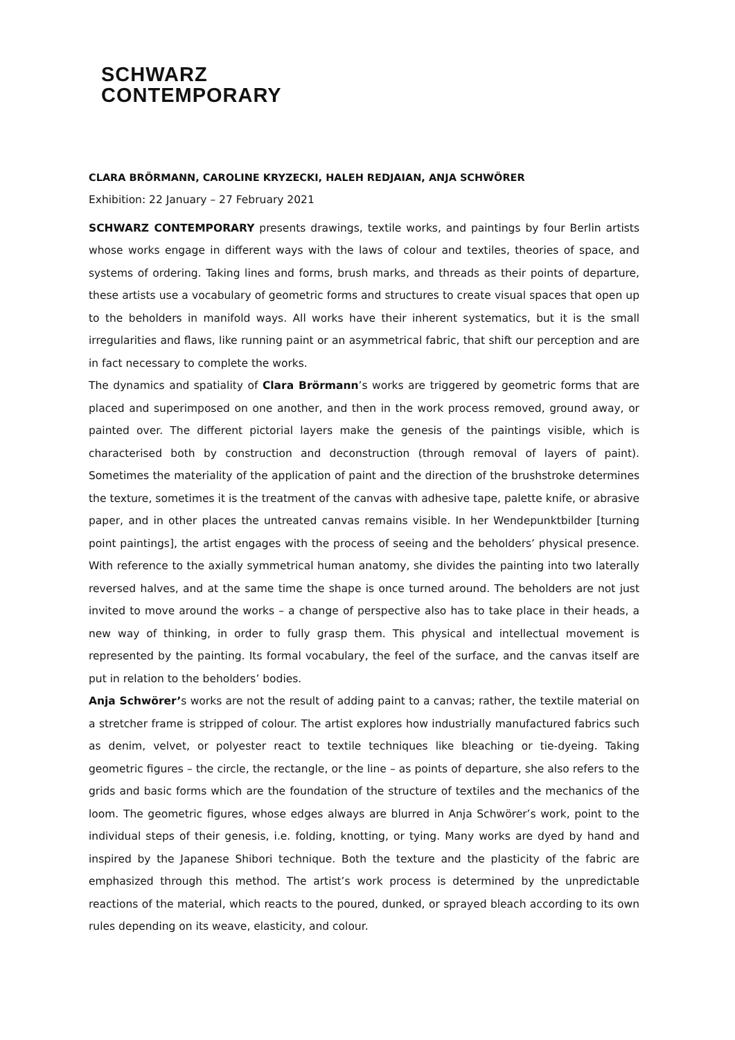SCHWARZ
CONTEMPORARY
CLARA BRÖRMANN, CAROLINE KRYZECKI, HALEH REDJAIAN, ANJA SCHWÖRER
Exhibition: 22 January – 27 February 2021
SCHWARZ CONTEMPORARY presents drawings, textile works, and paintings by four Berlin artists whose works engage in different ways with the laws of colour and textiles, theories of space, and systems of ordering. Taking lines and forms, brush marks, and threads as their points of departure, these artists use a vocabulary of geometric forms and structures to create visual spaces that open up to the beholders in manifold ways. All works have their inherent systematics, but it is the small irregularities and flaws, like running paint or an asymmetrical fabric, that shift our perception and are in fact necessary to complete the works.
The dynamics and spatiality of Clara Brörmann’s works are triggered by geometric forms that are placed and superimposed on one another, and then in the work process removed, ground away, or painted over. The different pictorial layers make the genesis of the paintings visible, which is characterised both by construction and deconstruction (through removal of layers of paint). Sometimes the materiality of the application of paint and the direction of the brushstroke determines the texture, sometimes it is the treatment of the canvas with adhesive tape, palette knife, or abrasive paper, and in other places the untreated canvas remains visible. In her Wendepunktbilder [turning point paintings], the artist engages with the process of seeing and the beholders’ physical presence. With reference to the axially symmetrical human anatomy, she divides the painting into two laterally reversed halves, and at the same time the shape is once turned around. The beholders are not just invited to move around the works – a change of perspective also has to take place in their heads, a new way of thinking, in order to fully grasp them. This physical and intellectual movement is represented by the painting. Its formal vocabulary, the feel of the surface, and the canvas itself are put in relation to the beholders’ bodies.
Anja Schwörer’s works are not the result of adding paint to a canvas; rather, the textile material on a stretcher frame is stripped of colour. The artist explores how industrially manufactured fabrics such as denim, velvet, or polyester react to textile techniques like bleaching or tie-dyeing. Taking geometric figures – the circle, the rectangle, or the line – as points of departure, she also refers to the grids and basic forms which are the foundation of the structure of textiles and the mechanics of the loom. The geometric figures, whose edges always are blurred in Anja Schwörer’s work, point to the individual steps of their genesis, i.e. folding, knotting, or tying. Many works are dyed by hand and inspired by the Japanese Shibori technique. Both the texture and the plasticity of the fabric are emphasized through this method. The artist’s work process is determined by the unpredictable reactions of the material, which reacts to the poured, dunked, or sprayed bleach according to its own rules depending on its weave, elasticity, and colour.